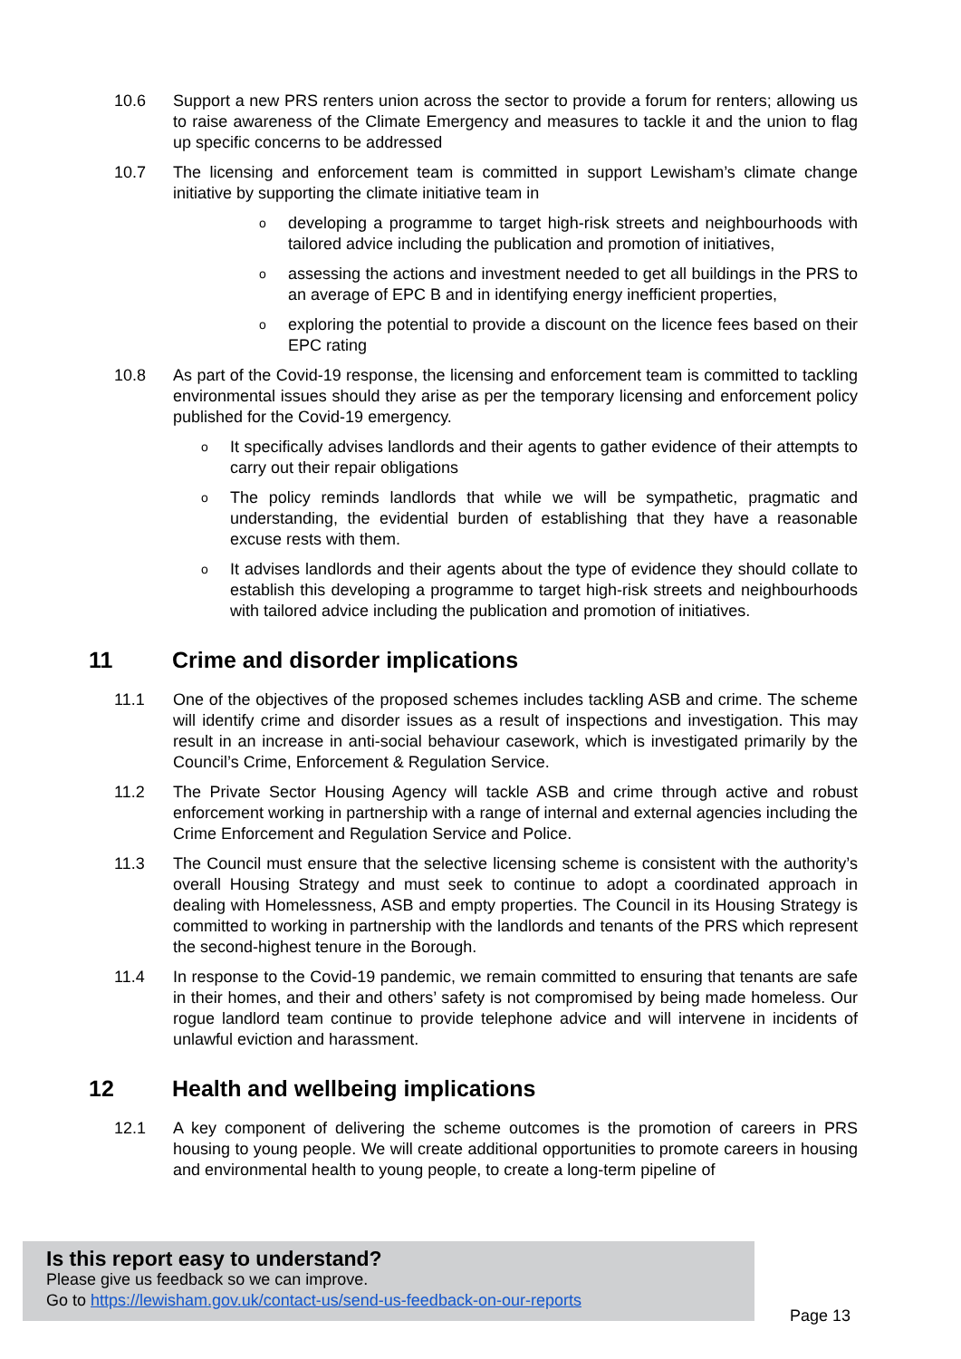10.6 Support a new PRS renters union across the sector to provide a forum for renters; allowing us to raise awareness of the Climate Emergency and measures to tackle it and the union to flag up specific concerns to be addressed
10.7 The licensing and enforcement team is committed in support Lewisham’s climate change initiative by supporting the climate initiative team in
odeveloping a programme to target high-risk streets and neighbourhoods with tailored advice including the publication and promotion of initiatives,
oassessing the actions and investment needed to get all buildings in the PRS to an average of EPC B and in identifying energy inefficient properties,
oexploring the potential to provide a discount on the licence fees based on their EPC rating
10.8 As part of the Covid-19 response, the licensing and enforcement team is committed to tackling environmental issues should they arise as per the temporary licensing and enforcement policy published for the Covid-19 emergency.
o It specifically advises landlords and their agents to gather evidence of their attempts to carry out their repair obligations
o The policy reminds landlords that while we will be sympathetic, pragmatic and understanding, the evidential burden of establishing that they have a reasonable excuse rests with them.
o It advises landlords and their agents about the type of evidence they should collate to establish this developing a programme to target high-risk streets and neighbourhoods with tailored advice including the publication and promotion of initiatives.
11 Crime and disorder implications
11.1 One of the objectives of the proposed schemes includes tackling ASB and crime. The scheme will identify crime and disorder issues as a result of inspections and investigation. This may result in an increase in anti-social behaviour casework, which is investigated primarily by the Council’s Crime, Enforcement & Regulation Service.
11.2 The Private Sector Housing Agency will tackle ASB and crime through active and robust enforcement working in partnership with a range of internal and external agencies including the Crime Enforcement and Regulation Service and Police.
11.3 The Council must ensure that the selective licensing scheme is consistent with the authority’s overall Housing Strategy and must seek to continue to adopt a coordinated approach in dealing with Homelessness, ASB and empty properties. The Council in its Housing Strategy is committed to working in partnership with the landlords and tenants of the PRS which represent the second-highest tenure in the Borough.
11.4 In response to the Covid-19 pandemic, we remain committed to ensuring that tenants are safe in their homes, and their and others’ safety is not compromised by being made homeless. Our rogue landlord team continue to provide telephone advice and will intervene in incidents of unlawful eviction and harassment.
12 Health and wellbeing implications
12.1 A key component of delivering the scheme outcomes is the promotion of careers in PRS housing to young people. We will create additional opportunities to promote careers in housing and environmental health to young people, to create a long-term pipeline of
Is this report easy to understand?
Please give us feedback so we can improve.
Go to https://lewisham.gov.uk/contact-us/send-us-feedback-on-our-reports
Page 13